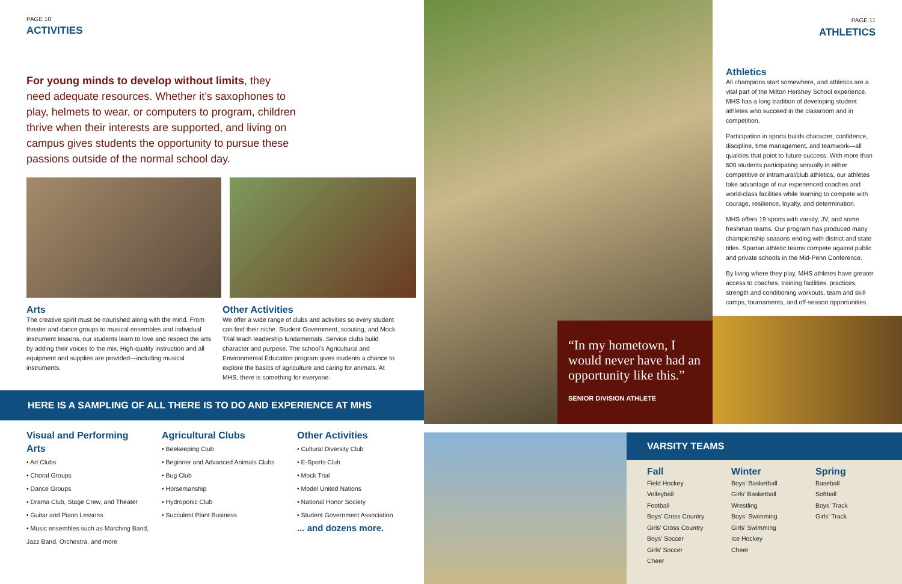PAGE 10
ACTIVITIES
For young minds to develop without limits, they need adequate resources. Whether it’s saxophones to play, helmets to wear, or computers to program, children thrive when their interests are supported, and living on campus gives students the opportunity to pursue these passions outside of the normal school day.
Arts
The creative spirit must be nourished along with the mind. From theater and dance groups to musical ensembles and individual instrument lessons, our students learn to love and respect the arts by adding their voices to the mix. High-quality instruction and all equipment and supplies are provided—including musical instruments.
Other Activities
We offer a wide range of clubs and activities so every student can find their niche. Student Government, scouting, and Mock Trial teach leadership fundamentals. Service clubs build character and purpose. The school’s Agricultural and Environmental Education program gives students a chance to explore the basics of agriculture and caring for animals. At MHS, there is something for everyone.
HERE IS A SAMPLING OF ALL THERE IS TO DO AND EXPERIENCE AT MHS
Visual and Performing Arts
• Art Clubs
• Choral Groups
• Dance Groups
• Drama Club, Stage Crew, and Theater
• Guitar and Piano Lessons
• Music ensembles such as Marching Band, Jazz Band, Orchestra, and more
Agricultural Clubs
• Beekeeping Club
• Beginner and Advanced Animals Clubs
• Bug Club
• Horsemanship
• Hydroponic Club
• Succulent Plant Business
Other Activities
• Cultural Diversity Club
• E-Sports Club
• Mock Trial
• Model United Nations
• National Honor Society
• Student Government Association
... and dozens more.
“In my hometown, I would never have had an opportunity like this.”
SENIOR DIVISION ATHLETE
PAGE 11
ATHLETICS
Athletics
All champions start somewhere, and athletics are a vital part of the Milton Hershey School experience. MHS has a long tradition of developing student athletes who succeed in the classroom and in competition.
Participation in sports builds character, confidence, discipline, time management, and teamwork—all qualities that point to future success. With more than 600 students participating annually in either competitive or intramural/club athletics, our athletes take advantage of our experienced coaches and world-class facilities while learning to compete with courage, resilience, loyalty, and determination.
MHS offers 19 sports with varsity, JV, and some freshman teams. Our program has produced many championship seasons ending with district and state titles. Spartan athletic teams compete against public and private schools in the Mid-Penn Conference.
By living where they play, MHS athletes have greater access to coaches, training facilities, practices, strength and conditioning workouts, team and skill camps, tournaments, and off-season opportunities.
VARSITY TEAMS
Fall
Field Hockey
Volleyball
Football
Boys’ Cross Country
Girls’ Cross Country
Boys’ Soccer
Girls’ Soccer
Cheer
Winter
Boys’ Basketball
Girls’ Basketball
Wrestling
Boys’ Swimming
Girls’ Swimming
Ice Hockey
Cheer
Spring
Baseball
Softball
Boys’ Track
Girls’ Track